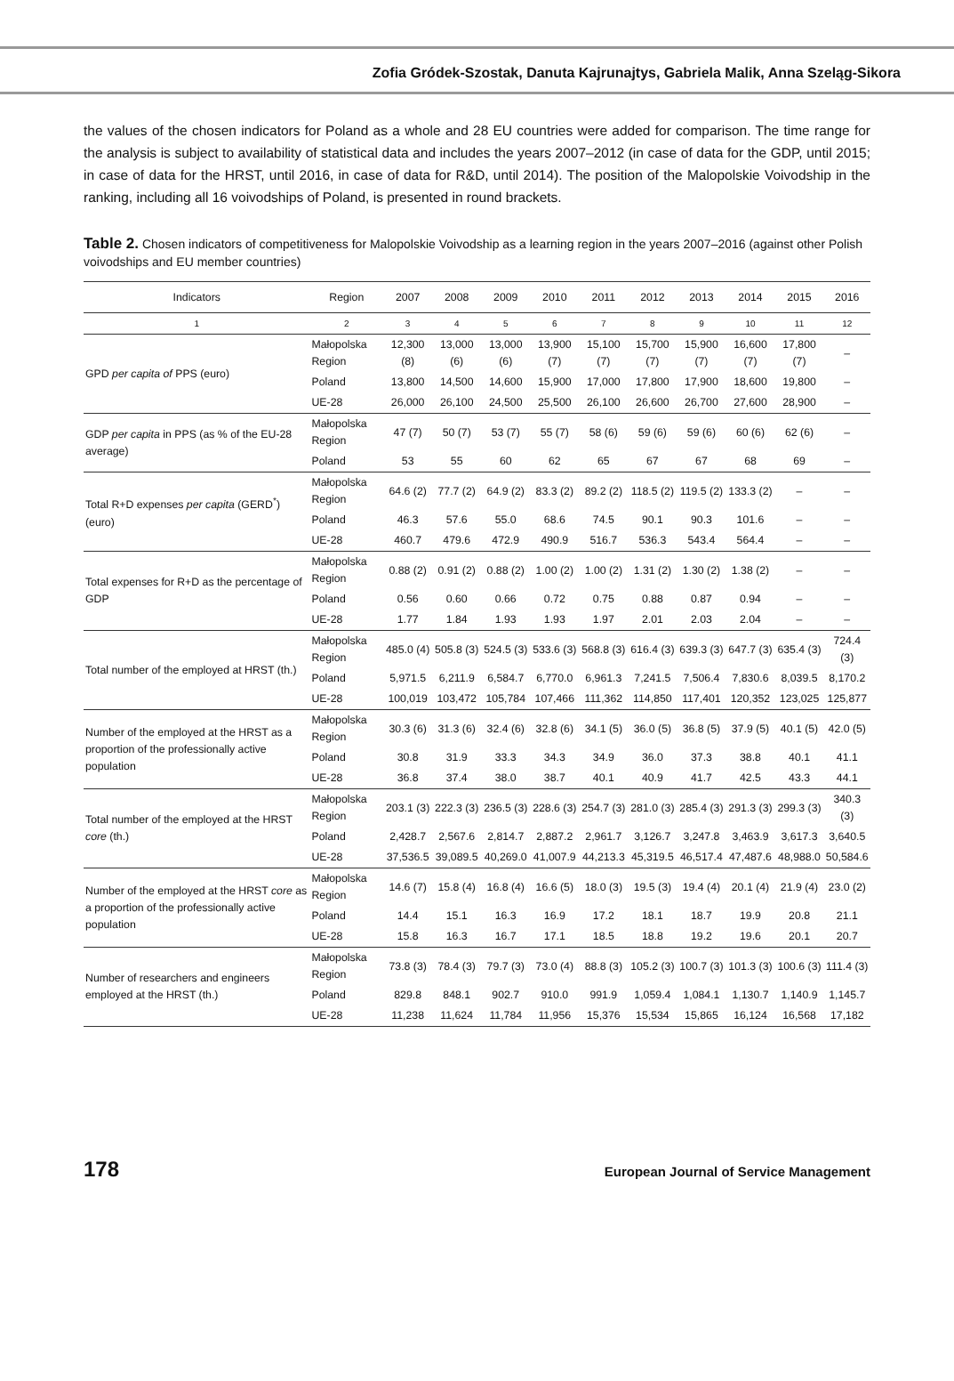Zofia Gródek-Szostak, Danuta Kajrunajtys, Gabriela Malik, Anna Szeląg-Sikora
the values of the chosen indicators for Poland as a whole and 28 EU countries were added for comparison. The time range for the analysis is subject to availability of statistical data and includes the years 2007–2012 (in case of data for the GDP, until 2015; in case of data for the HRST, until 2016, in case of data for R&D, until 2014). The position of the Malopolskie Voivodship in the ranking, including all 16 voivodships of Poland, is presented in round brackets.
Table 2. Chosen indicators of competitiveness for Malopolskie Voivodship as a learning region in the years 2007–2016 (against other Polish voivodships and EU member countries)
| Indicators | Region | 2007 | 2008 | 2009 | 2010 | 2011 | 2012 | 2013 | 2014 | 2015 | 2016 |
| --- | --- | --- | --- | --- | --- | --- | --- | --- | --- | --- | --- |
| 1 | 2 | 3 | 4 | 5 | 6 | 7 | 8 | 9 | 10 | 11 | 12 |
| GPD per capita of PPS (euro) | Małopolska Region | 12,300 (8) | 13,000 (6) | 13,000 (6) | 13,900 (7) | 15,100 (7) | 15,700 (7) | 15,900 (7) | 16,600 (7) | 17,800 (7) | – |
| | Poland | 13,800 | 14,500 | 14,600 | 15,900 | 17,000 | 17,800 | 17,900 | 18,600 | 19,800 | – |
| | UE-28 | 26,000 | 26,100 | 24,500 | 25,500 | 26,100 | 26,600 | 26,700 | 27,600 | 28,900 | – |
| GDP per capita in PPS (as % of the EU-28 average) | Małopolska Region | 47 (7) | 50 (7) | 53 (7) | 55 (7) | 58 (6) | 59 (6) | 59 (6) | 60 (6) | 62 (6) | – |
| | Poland | 53 | 55 | 60 | 62 | 65 | 67 | 67 | 68 | 69 | – |
| Total R+D expenses per capita (GERD<sup>*</sup>) (euro) | Małopolska Region | 64.6 (2) | 77.7 (2) | 64.9 (2) | 83.3 (2) | 89.2 (2) | 118.5 (2) | 119.5 (2) | 133.3 (2) | – | – |
| | Poland | 46.3 | 57.6 | 55.0 | 68.6 | 74.5 | 90.1 | 90.3 | 101.6 | – | – |
| | UE-28 | 460.7 | 479.6 | 472.9 | 490.9 | 516.7 | 536.3 | 543.4 | 564.4 | – | – |
| Total expenses for R+D as the percentage of GDP | Małopolska Region | 0.88 (2) | 0.91 (2) | 0.88 (2) | 1.00 (2) | 1.00 (2) | 1.31 (2) | 1.30 (2) | 1.38 (2) | – | – |
| | Poland | 0.56 | 0.60 | 0.66 | 0.72 | 0.75 | 0.88 | 0.87 | 0.94 | – | – |
| | UE-28 | 1.77 | 1.84 | 1.93 | 1.93 | 1.97 | 2.01 | 2.03 | 2.04 | – | – |
| Total number of the employed at HRST (th.) | Małopolska Region | 485.0 (4) | 505.8 (3) | 524.5 (3) | 533.6 (3) | 568.8 (3) | 616.4 (3) | 639.3 (3) | 647.7 (3) | 635.4 (3) | 724.4 (3) |
| | Poland | 5,971.5 | 6,211.9 | 6,584.7 | 6,770.0 | 6,961.3 | 7,241.5 | 7,506.4 | 7,830.6 | 8,039.5 | 8,170.2 |
| | UE-28 | 100,019 | 103,472 | 105,784 | 107,466 | 111,362 | 114,850 | 117,401 | 120,352 | 123,025 | 125,877 |
| Number of the employed at the HRST as a proportion of the professionally active population | Małopolska Region | 30.3 (6) | 31.3 (6) | 32.4 (6) | 32.8 (6) | 34.1 (5) | 36.0 (5) | 36.8 (5) | 37.9 (5) | 40.1 (5) | 42.0 (5) |
| | Poland | 30.8 | 31.9 | 33.3 | 34.3 | 34.9 | 36.0 | 37.3 | 38.8 | 40.1 | 41.1 |
| | UE-28 | 36.8 | 37.4 | 38.0 | 38.7 | 40.1 | 40.9 | 41.7 | 42.5 | 43.3 | 44.1 |
| Total number of the employed at the HRST core (th.) | Małopolska Region | 203.1 (3) | 222.3 (3) | 236.5 (3) | 228.6 (3) | 254.7 (3) | 281.0 (3) | 285.4 (3) | 291.3 (3) | 299.3 (3) | 340.3 (3) |
| | Poland | 2,428.7 | 2,567.6 | 2,814.7 | 2,887.2 | 2,961.7 | 3,126.7 | 3,247.8 | 3,463.9 | 3,617.3 | 3,640.5 |
| | UE-28 | 37,536.5 | 39,089.5 | 40,269.0 | 41,007.9 | 44,213.3 | 45,319.5 | 46,517.4 | 47,487.6 | 48,988.0 | 50,584.6 |
| Number of the employed at the HRST core as a proportion of the professionally active population | Małopolska Region | 14.6 (7) | 15.8 (4) | 16.8 (4) | 16.6 (5) | 18.0 (3) | 19.5 (3) | 19.4 (4) | 20.1 (4) | 21.9 (4) | 23.0 (2) |
| | Poland | 14.4 | 15.1 | 16.3 | 16.9 | 17.2 | 18.1 | 18.7 | 19.9 | 20.8 | 21.1 |
| | UE-28 | 15.8 | 16.3 | 16.7 | 17.1 | 18.5 | 18.8 | 19.2 | 19.6 | 20.1 | 20.7 |
| Number of researchers and engineers employed at the HRST (th.) | Małopolska Region | 73.8 (3) | 78.4 (3) | 79.7 (3) | 73.0 (4) | 88.8 (3) | 105.2 (3) | 100.7 (3) | 101.3 (3) | 100.6 (3) | 111.4 (3) |
| | Poland | 829.8 | 848.1 | 902.7 | 910.0 | 991.9 | 1,059.4 | 1,084.1 | 1,130.7 | 1,140.9 | 1,145.7 |
| | UE-28 | 11,238 | 11,624 | 11,784 | 11,956 | 15,376 | 15,534 | 15,865 | 16,124 | 16,568 | 17,182 |
178 European Journal of Service Management